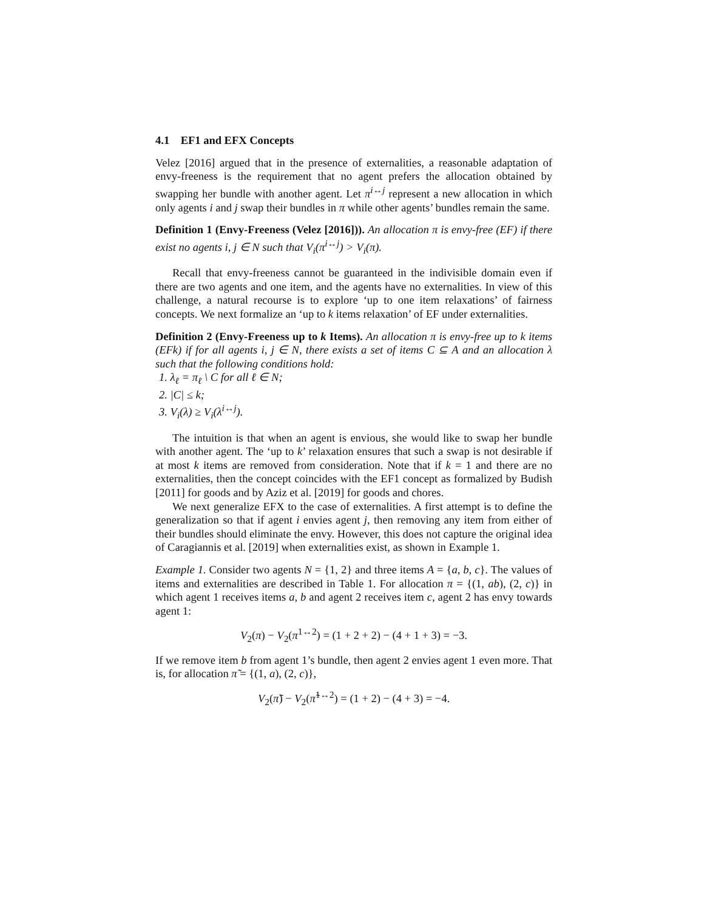4.1 EF1 and EFX Concepts
Velez [2016] argued that in the presence of externalities, a reasonable adaptation of envy-freeness is the requirement that no agent prefers the allocation obtained by swapping her bundle with another agent. Let π<sup>i↔j</sup> represent a new allocation in which only agents i and j swap their bundles in π while other agents’ bundles remain the same.
Definition 1 (Envy-Freeness (Velez [2016])). An allocation π is envy-free (EF) if there exist no agents i, j ∈ N such that V<sub>i</sub>(π<sup>i↔j</sup>) > V<sub>i</sub>(π).
Recall that envy-freeness cannot be guaranteed in the indivisible domain even if there are two agents and one item, and the agents have no externalities. In view of this challenge, a natural recourse is to explore ‘up to one item relaxations’ of fairness concepts. We next formalize an ‘up to k items relaxation’ of EF under externalities.
Definition 2 (Envy-Freeness up to k Items). An allocation π is envy-free up to k items (EFk) if for all agents i, j ∈ N, there exists a set of items C ⊆ A and an allocation λ such that the following conditions hold:
1. λ<sub>ℓ</sub> = π<sub>ℓ</sub> \ C for all ℓ ∈ N;
2. |C| ≤ k;
3. V<sub>i</sub>(λ) ≥ V<sub>i</sub>(λ<sup>i↔j</sup>).
The intuition is that when an agent is envious, she would like to swap her bundle with another agent. The ‘up to k’ relaxation ensures that such a swap is not desirable if at most k items are removed from consideration. Note that if k = 1 and there are no externalities, then the concept coincides with the EF1 concept as formalized by Budish [2011] for goods and by Aziz et al. [2019] for goods and chores.
We next generalize EFX to the case of externalities. A first attempt is to define the generalization so that if agent i envies agent j, then removing any item from either of their bundles should eliminate the envy. However, this does not capture the original idea of Caragiannis et al. [2019] when externalities exist, as shown in Example 1.
Example 1. Consider two agents N = {1, 2} and three items A = {a, b, c}. The values of items and externalities are described in Table 1. For allocation π = {(1, ab), (2, c)} in which agent 1 receives items a, b and agent 2 receives item c, agent 2 has envy towards agent 1:
V<sub>2</sub>(π) − V<sub>2</sub>(π<sup>1↔2</sup>) = (1 + 2 + 2) − (4 + 1 + 3) = −3.
If we remove item b from agent 1’s bundle, then agent 2 envies agent 1 even more. That is, for allocation π̃ = {(1, a), (2, c)},
V<sub>2</sub>(π̃) − V<sub>2</sub>(π̃<sup>1↔2</sup>) = (1 + 2) − (4 + 3) = −4.